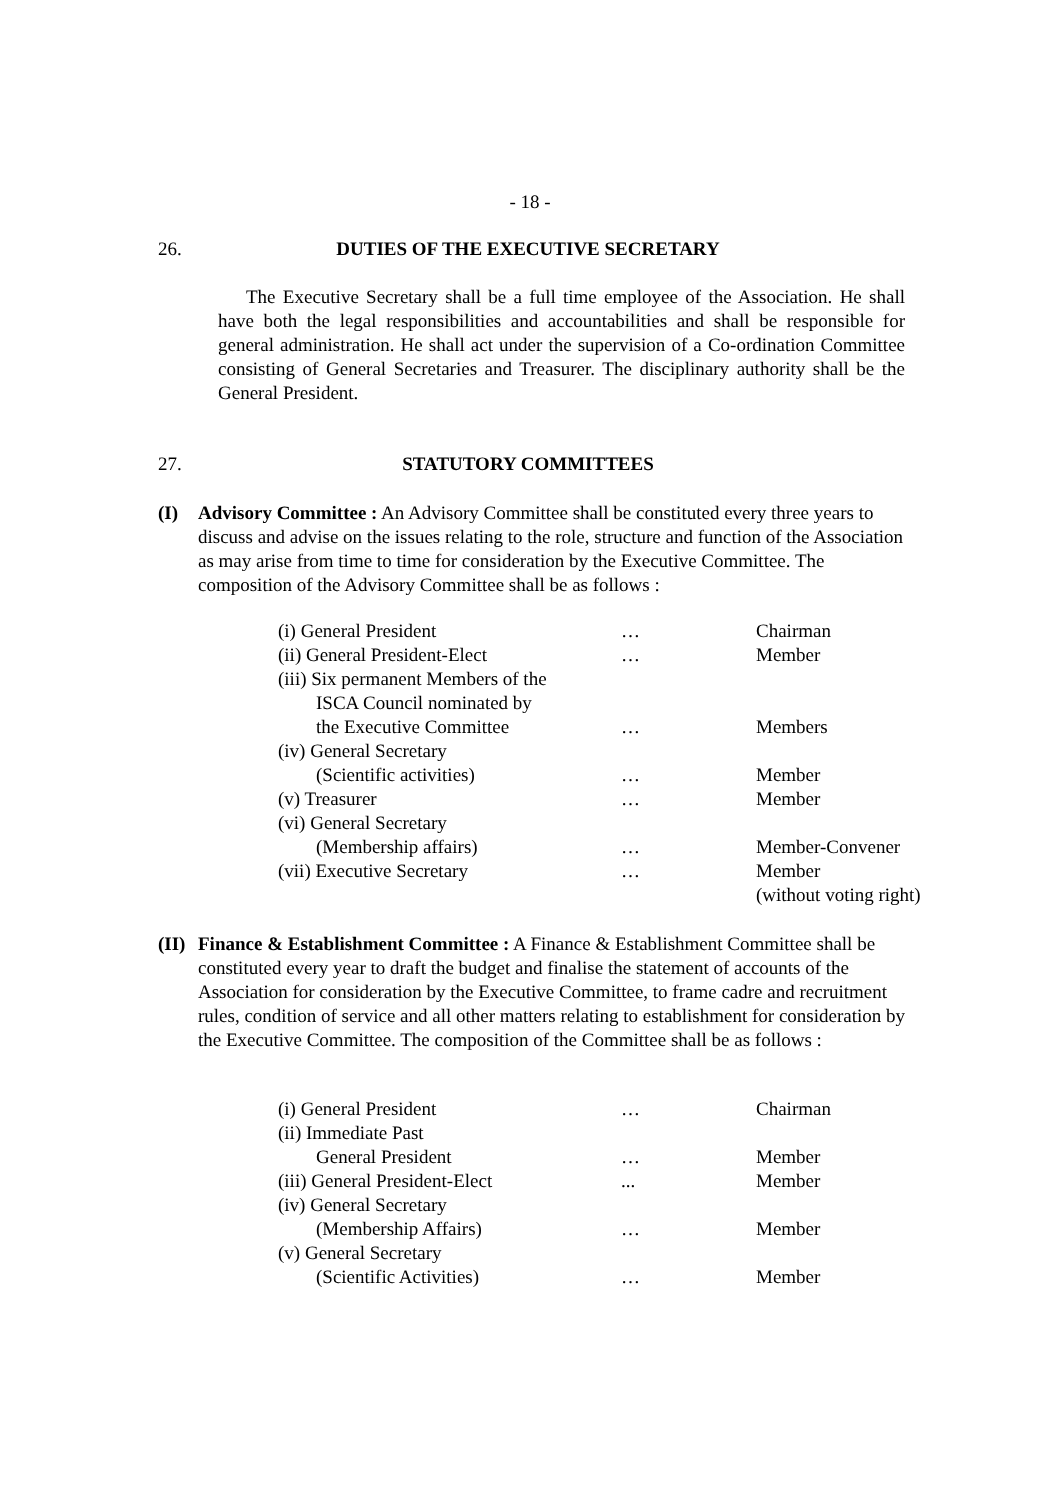- 18 -
26. DUTIES OF THE EXECUTIVE SECRETARY
The Executive Secretary shall be a full time employee of the Association. He shall have both the legal responsibilities and accountabilities and shall be responsible for general administration. He shall act under the supervision of a Co-ordination Committee consisting of General Secretaries and Treasurer. The disciplinary authority shall be the General President.
27. STATUTORY COMMITTEES
(I)
Advisory Committee : An Advisory Committee shall be constituted every three years to discuss and advise on the issues relating to the role, structure and function of the Association as may arise from time to time for consideration by the Executive Committee. The composition of the Advisory Committee shall be as follows :
| (i) General President | … | Chairman |
| (ii) General President-Elect | … | Member |
| (iii) Six permanent Members of the | | |
| ISCA Council nominated by | | |
| the Executive Committee | … | Members |
| (iv) General Secretary | | |
| (Scientific activities) | … | Member |
| (v) Treasurer | … | Member |
| (vi) General Secretary | | |
| (Membership affairs) | … | Member-Convener |
| (vii) Executive Secretary | … | Member (without voting right) |
(II)
Finance & Establishment Committee : A Finance & Establishment Committee shall be constituted every year to draft the budget and finalise the statement of accounts of the Association for consideration by the Executive Committee, to frame cadre and recruitment rules, condition of service and all other matters relating to establishment for consideration by the Executive Committee. The composition of the Committee shall be as follows :
| (i) General President | … | Chairman |
| (ii) Immediate Past | | |
| General President | … | Member |
| (iii) General President-Elect | ... | Member |
| (iv) General Secretary | | |
| (Membership Affairs) | … | Member |
| (v) General Secretary | | |
| (Scientific Activities) | … | Member |